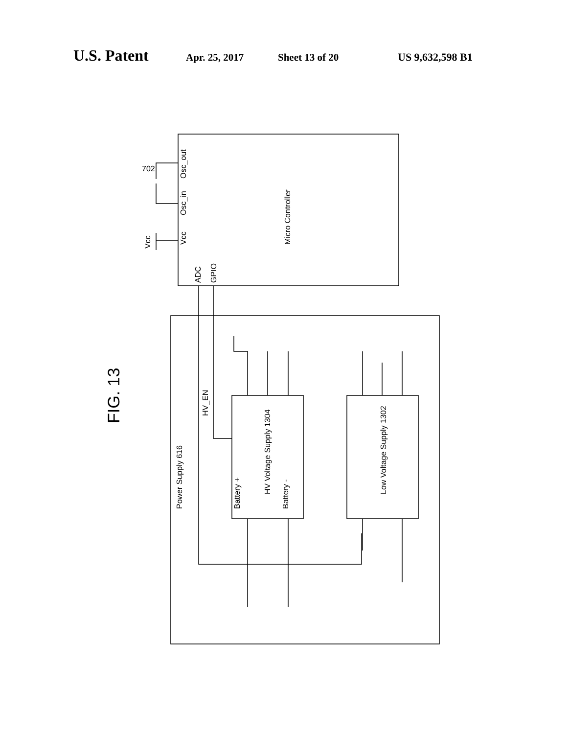U.S. Patent Apr. 25, 2017 Sheet 13 of 20 US 9,632,598 B1
Micro Controller
Battery +
Battery -
Power Supply 616
HV Voltage Supply 1304
Low Voltage Supply 1302
HV_EN
ADC
GPIO
Vcc
Vcc
Osc_in
Osc_out
702
FIG. 13